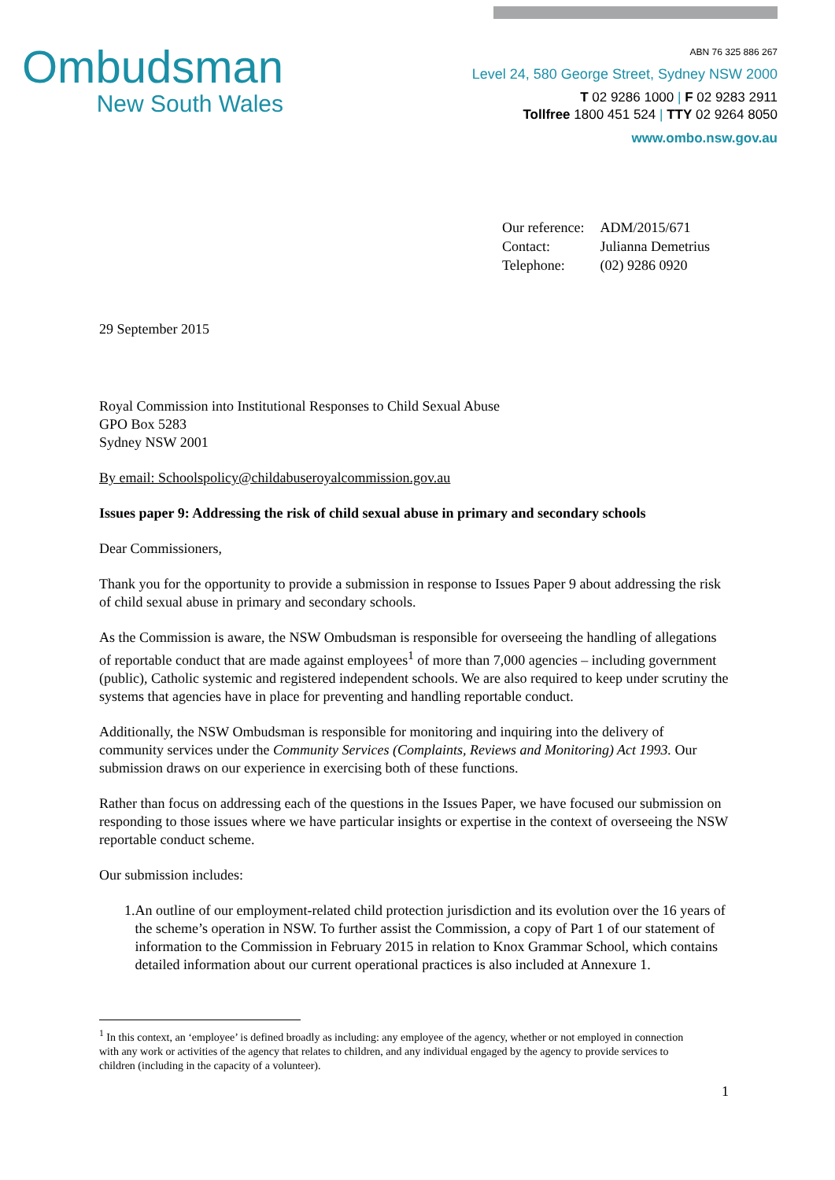Ombudsman
New South Wales
ABN 76 325 886 267
Level 24, 580 George Street, Sydney NSW 2000
T 02 9286 1000 | F 02 9283 2911
Tollfree 1800 451 524 | TTY 02 9264 8050
www.ombo.nsw.gov.au
| Our reference: | ADM/2015/671 |
| Contact: | Julianna Demetrius |
| Telephone: | (02) 9286 0920 |
29 September 2015
Royal Commission into Institutional Responses to Child Sexual Abuse
GPO Box 5283
Sydney NSW 2001
By email: Schoolspolicy@childabuseroyalcommission.gov.au
Issues paper 9: Addressing the risk of child sexual abuse in primary and secondary schools
Dear Commissioners,
Thank you for the opportunity to provide a submission in response to Issues Paper 9 about addressing the risk of child sexual abuse in primary and secondary schools.
As the Commission is aware, the NSW Ombudsman is responsible for overseeing the handling of allegations of reportable conduct that are made against employees<sup>1</sup> of more than 7,000 agencies – including government (public), Catholic systemic and registered independent schools. We are also required to keep under scrutiny the systems that agencies have in place for preventing and handling reportable conduct.
Additionally, the NSW Ombudsman is responsible for monitoring and inquiring into the delivery of community services under the Community Services (Complaints, Reviews and Monitoring) Act 1993. Our submission draws on our experience in exercising both of these functions.
Rather than focus on addressing each of the questions in the Issues Paper, we have focused our submission on responding to those issues where we have particular insights or expertise in the context of overseeing the NSW reportable conduct scheme.
Our submission includes:
1. An outline of our employment-related child protection jurisdiction and its evolution over the 16 years of the scheme’s operation in NSW. To further assist the Commission, a copy of Part 1 of our statement of information to the Commission in February 2015 in relation to Knox Grammar School, which contains detailed information about our current operational practices is also included at Annexure 1.
<sup>1</sup> In this context, an ‘employee’ is defined broadly as including: any employee of the agency, whether or not employed in connection with any work or activities of the agency that relates to children, and any individual engaged by the agency to provide services to children (including in the capacity of a volunteer).
1